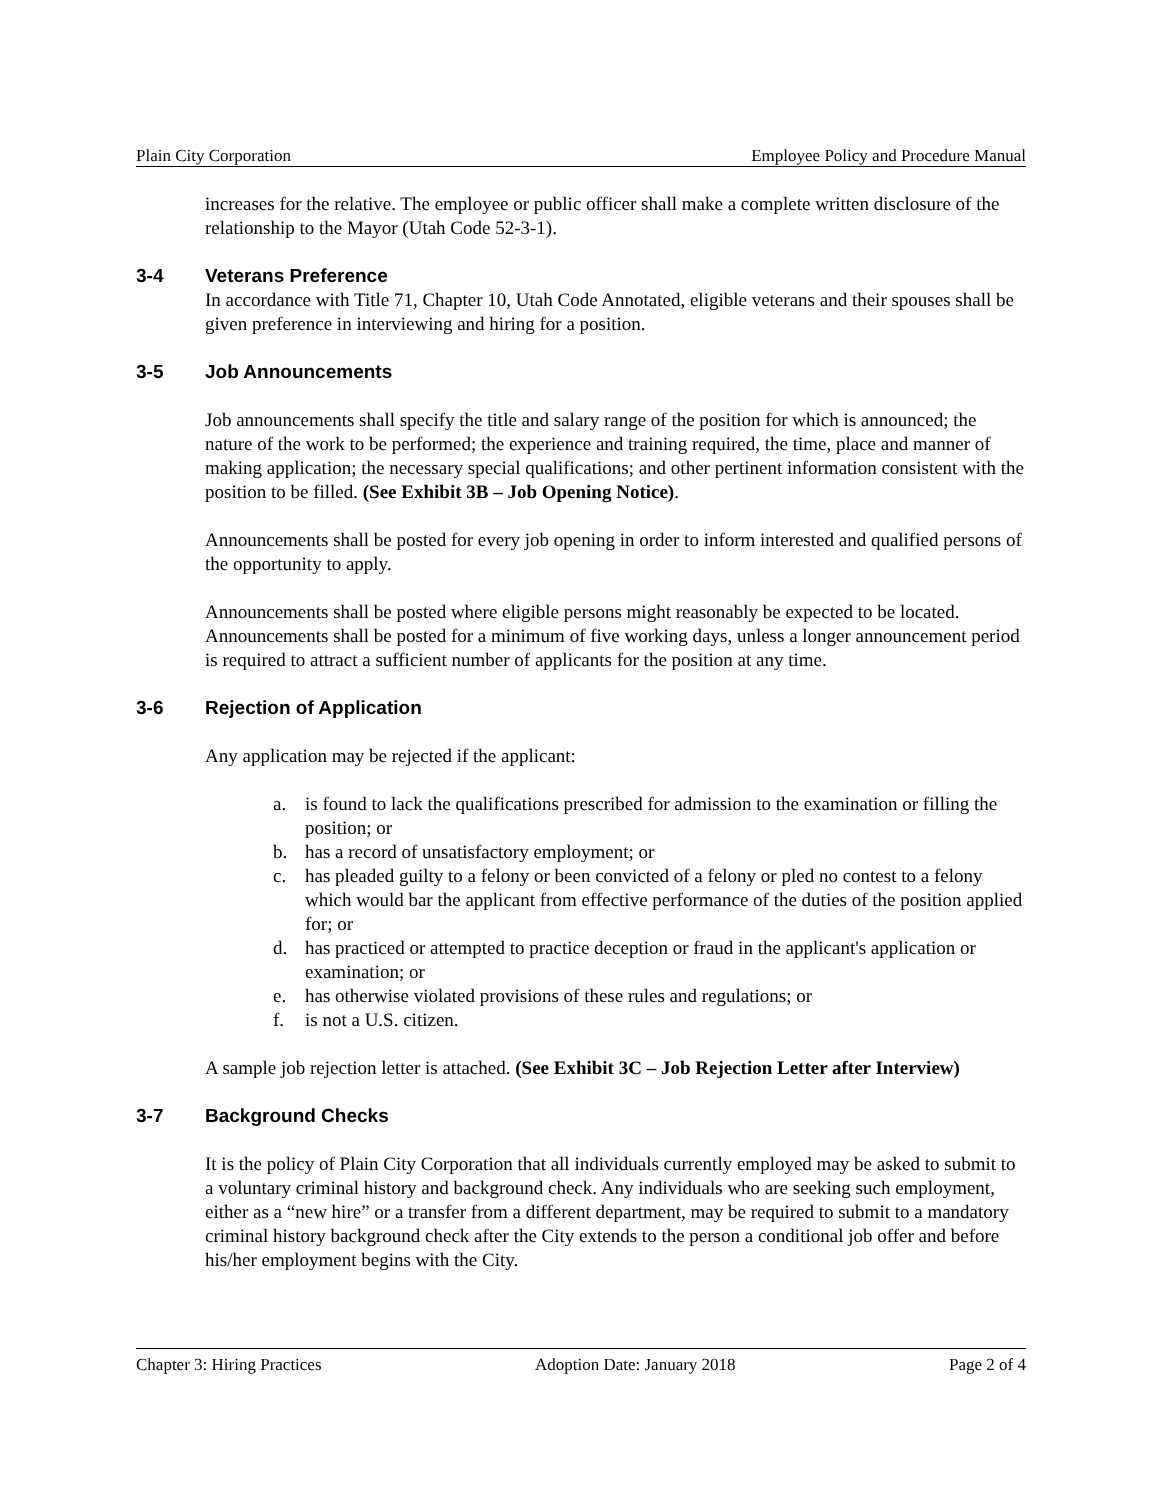Plain City Corporation Employee Policy and Procedure Manual
increases for the relative. The employee or public officer shall make a complete written disclosure of the relationship to the Mayor (Utah Code 52-3-1).
3-4 Veterans Preference
In accordance with Title 71, Chapter 10, Utah Code Annotated, eligible veterans and their spouses shall be given preference in interviewing and hiring for a position.
3-5 Job Announcements
Job announcements shall specify the title and salary range of the position for which is announced; the nature of the work to be performed; the experience and training required, the time, place and manner of making application; the necessary special qualifications; and other pertinent information consistent with the position to be filled. (See Exhibit 3B – Job Opening Notice).
Announcements shall be posted for every job opening in order to inform interested and qualified persons of the opportunity to apply.
Announcements shall be posted where eligible persons might reasonably be expected to be located. Announcements shall be posted for a minimum of five working days, unless a longer announcement period is required to attract a sufficient number of applicants for the position at any time.
3-6 Rejection of Application
Any application may be rejected if the applicant:
a. is found to lack the qualifications prescribed for admission to the examination or filling the position; or
b. has a record of unsatisfactory employment; or
c. has pleaded guilty to a felony or been convicted of a felony or pled no contest to a felony which would bar the applicant from effective performance of the duties of the position applied for; or
d. has practiced or attempted to practice deception or fraud in the applicant's application or examination; or
e. has otherwise violated provisions of these rules and regulations; or
f. is not a U.S. citizen.
A sample job rejection letter is attached. (See Exhibit 3C – Job Rejection Letter after Interview)
3-7 Background Checks
It is the policy of Plain City Corporation that all individuals currently employed may be asked to submit to a voluntary criminal history and background check. Any individuals who are seeking such employment, either as a “new hire” or a transfer from a different department, may be required to submit to a mandatory criminal history background check after the City extends to the person a conditional job offer and before his/her employment begins with the City.
Chapter 3: Hiring Practices Adoption Date: January 2018 Page 2 of 4